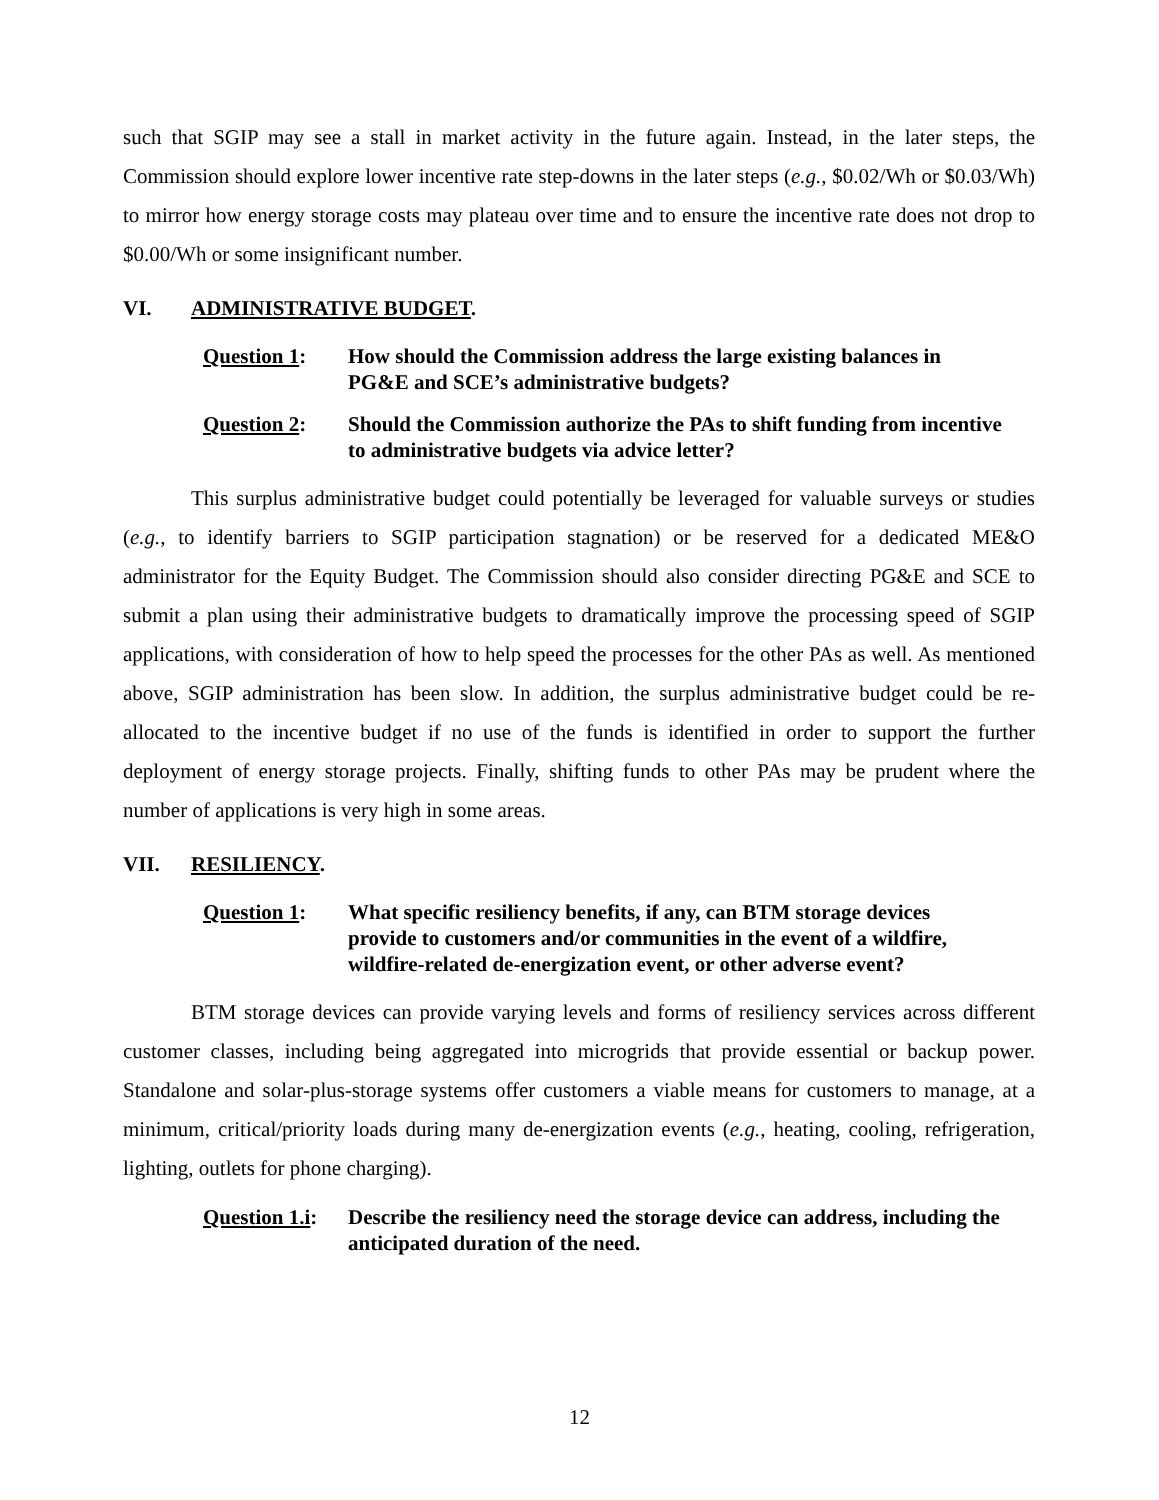such that SGIP may see a stall in market activity in the future again. Instead, in the later steps, the Commission should explore lower incentive rate step-downs in the later steps (e.g., $0.02/Wh or $0.03/Wh) to mirror how energy storage costs may plateau over time and to ensure the incentive rate does not drop to $0.00/Wh or some insignificant number.
VI. ADMINISTRATIVE BUDGET.
Question 1: How should the Commission address the large existing balances in PG&E and SCE’s administrative budgets?
Question 2: Should the Commission authorize the PAs to shift funding from incentive to administrative budgets via advice letter?
This surplus administrative budget could potentially be leveraged for valuable surveys or studies (e.g., to identify barriers to SGIP participation stagnation) or be reserved for a dedicated ME&O administrator for the Equity Budget. The Commission should also consider directing PG&E and SCE to submit a plan using their administrative budgets to dramatically improve the processing speed of SGIP applications, with consideration of how to help speed the processes for the other PAs as well. As mentioned above, SGIP administration has been slow. In addition, the surplus administrative budget could be re-allocated to the incentive budget if no use of the funds is identified in order to support the further deployment of energy storage projects. Finally, shifting funds to other PAs may be prudent where the number of applications is very high in some areas.
VII. RESILIENCY.
Question 1: What specific resiliency benefits, if any, can BTM storage devices provide to customers and/or communities in the event of a wildfire, wildfire-related de-energization event, or other adverse event?
BTM storage devices can provide varying levels and forms of resiliency services across different customer classes, including being aggregated into microgrids that provide essential or backup power. Standalone and solar-plus-storage systems offer customers a viable means for customers to manage, at a minimum, critical/priority loads during many de-energization events (e.g., heating, cooling, refrigeration, lighting, outlets for phone charging).
Question 1.i: Describe the resiliency need the storage device can address, including the anticipated duration of the need.
12